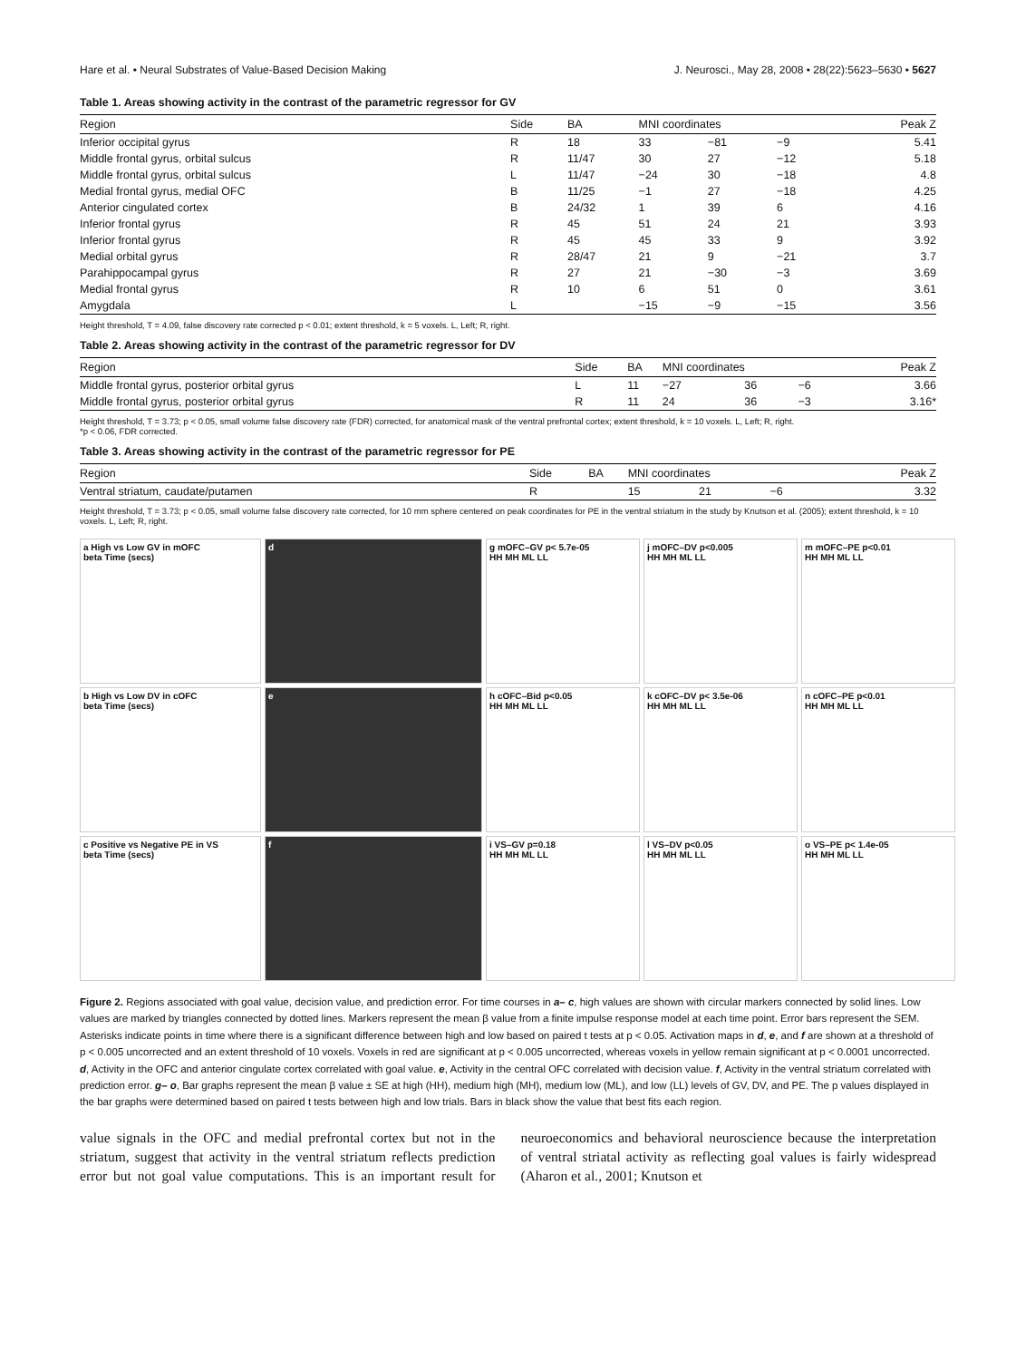Hare et al. • Neural Substrates of Value-Based Decision Making J. Neurosci., May 28, 2008 • 28(22):5623–5630 • 5627
Table 1. Areas showing activity in the contrast of the parametric regressor for GV
| Region | Side | BA | MNI coordinates | | | Peak Z |
| --- | --- | --- | --- | --- | --- | --- |
| Inferior occipital gyrus | R | 18 | 33 | −81 | −9 | 5.41 |
| Middle frontal gyrus, orbital sulcus | R | 11/47 | 30 | 27 | −12 | 5.18 |
| Middle frontal gyrus, orbital sulcus | L | 11/47 | −24 | 30 | −18 | 4.8 |
| Medial frontal gyrus, medial OFC | B | 11/25 | −1 | 27 | −18 | 4.25 |
| Anterior cingulated cortex | B | 24/32 | 1 | 39 | 6 | 4.16 |
| Inferior frontal gyrus | R | 45 | 51 | 24 | 21 | 3.93 |
| Inferior frontal gyrus | R | 45 | 45 | 33 | 9 | 3.92 |
| Medial orbital gyrus | R | 28/47 | 21 | 9 | −21 | 3.7 |
| Parahippocampal gyrus | R | 27 | 21 | −30 | −3 | 3.69 |
| Medial frontal gyrus | R | 10 | 6 | 51 | 0 | 3.61 |
| Amygdala | L | | −15 | −9 | −15 | 3.56 |
Height threshold, T = 4.09, false discovery rate corrected p < 0.01; extent threshold, k = 5 voxels. L, Left; R, right.
Table 2. Areas showing activity in the contrast of the parametric regressor for DV
| Region | Side | BA | MNI coordinates | | | Peak Z |
| --- | --- | --- | --- | --- | --- | --- |
| Middle frontal gyrus, posterior orbital gyrus | L | 11 | −27 | 36 | −6 | 3.66 |
| Middle frontal gyrus, posterior orbital gyrus | R | 11 | 24 | 36 | −3 | 3.16* |
Height threshold, T = 3.73; p < 0.05, small volume false discovery rate (FDR) corrected, for anatomical mask of the ventral prefrontal cortex; extent threshold, k = 10 voxels. L, Left; R, right.
*p < 0.06, FDR corrected.
Table 3. Areas showing activity in the contrast of the parametric regressor for PE
| Region | Side | BA | MNI coordinates | | | Peak Z |
| --- | --- | --- | --- | --- | --- | --- |
| Ventral striatum, caudate/putamen | R | | 15 | 21 | −6 | 3.32 |
Height threshold, T = 3.73; p < 0.05, small volume false discovery rate corrected, for 10 mm sphere centered on peak coordinates for PE in the ventral striatum in the study by Knutson et al. (2005); extent threshold, k = 10 voxels. L, Left; R, right.
a High vs Low GV in mOFC
beta Time (secs)
d
g mOFC–GV p< 5.7e-05
HH MH ML LL
j mOFC–DV p<0.005
HH MH ML LL
m mOFC–PE p<0.01
HH MH ML LL
b High vs Low DV in cOFC
beta Time (secs)
e
h cOFC–Bid p<0.05
HH MH ML LL
k cOFC–DV p< 3.5e-06
HH MH ML LL
n cOFC–PE p<0.01
HH MH ML LL
c Positive vs Negative PE in VS
beta Time (secs)
f
i VS–GV p=0.18
HH MH ML LL
l VS–DV p<0.05
HH MH ML LL
o VS–PE p< 1.4e-05
HH MH ML LL
Figure 2. Regions associated with goal value, decision value, and prediction error. For time courses in a– c, high values are shown with circular markers connected by solid lines. Low values are marked by triangles connected by dotted lines. Markers represent the mean β value from a finite impulse response model at each time point. Error bars represent the SEM. Asterisks indicate points in time where there is a significant difference between high and low based on paired t tests at p < 0.05. Activation maps in d, e, and f are shown at a threshold of p < 0.005 uncorrected and an extent threshold of 10 voxels. Voxels in red are significant at p < 0.005 uncorrected, whereas voxels in yellow remain significant at p < 0.0001 uncorrected. d, Activity in the OFC and anterior cingulate cortex correlated with goal value. e, Activity in the central OFC correlated with decision value. f, Activity in the ventral striatum correlated with prediction error. g– o, Bar graphs represent the mean β value ± SE at high (HH), medium high (MH), medium low (ML), and low (LL) levels of GV, DV, and PE. The p values displayed in the bar graphs were determined based on paired t tests between high and low trials. Bars in black show the value that best fits each region.
value signals in the OFC and medial prefrontal cortex but not in the striatum, suggest that activity in the ventral striatum reflects prediction error but not goal value computations. This is an important result for neuroeconomics and behavioral neuroscience because the interpretation of ventral striatal activity as reflecting goal values is fairly widespread (Aharon et al., 2001; Knutson et